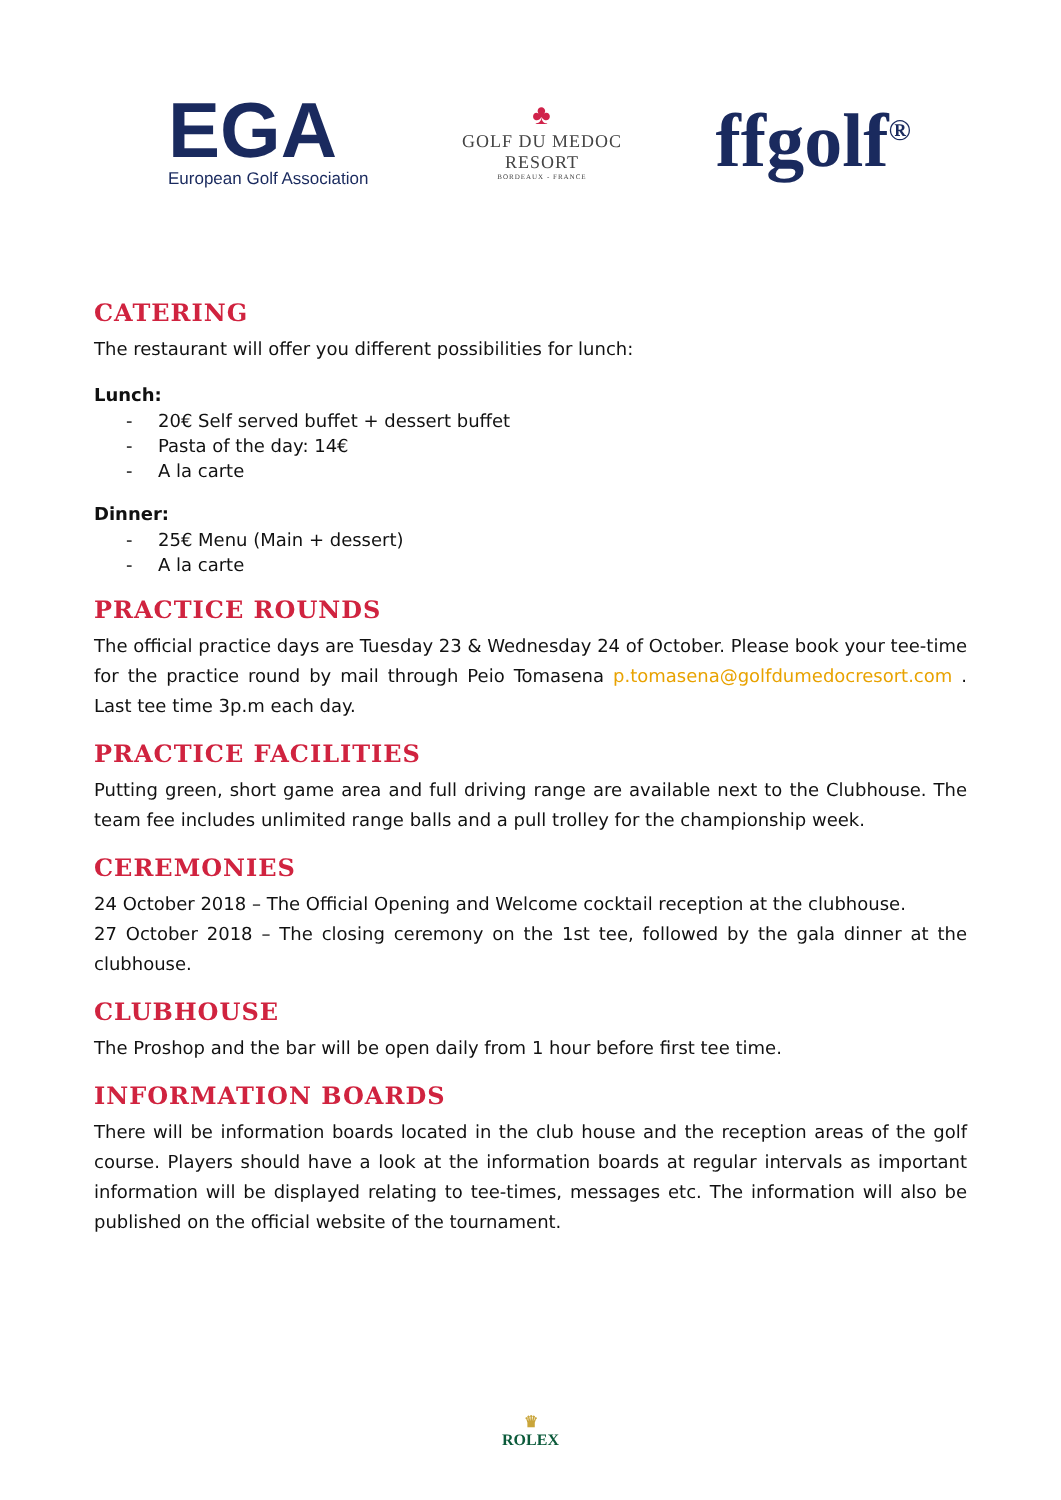EGA
European Golf Association
♣
GOLF DU MEDOC
RESORT
BORDEAUX - FRANCE
ffgolf<sup>®</sup>
CATERING
The restaurant will offer you different possibilities for lunch:
Lunch:
- 20€ Self served buffet + dessert buffet
- Pasta of the day: 14€
- A la carte
Dinner:
- 25€ Menu (Main + dessert)
- A la carte
PRACTICE ROUNDS
The official practice days are Tuesday 23 & Wednesday 24 of October. Please book your tee-time for the practice round by mail through Peio Tomasena p.tomasena@golfdumedocresort.com . Last tee time 3p.m each day.
PRACTICE FACILITIES
Putting green, short game area and full driving range are available next to the Clubhouse. The team fee includes unlimited range balls and a pull trolley for the championship week.
CEREMONIES
24 October 2018 – The Official Opening and Welcome cocktail reception at the clubhouse.
27 October 2018 – The closing ceremony on the 1st tee, followed by the gala dinner at the clubhouse.
CLUBHOUSE
The Proshop and the bar will be open daily from 1 hour before first tee time.
INFORMATION BOARDS
There will be information boards located in the club house and the reception areas of the golf course. Players should have a look at the information boards at regular intervals as important information will be displayed relating to tee-times, messages etc. The information will also be published on the official website of the tournament.
♛
ROLEX